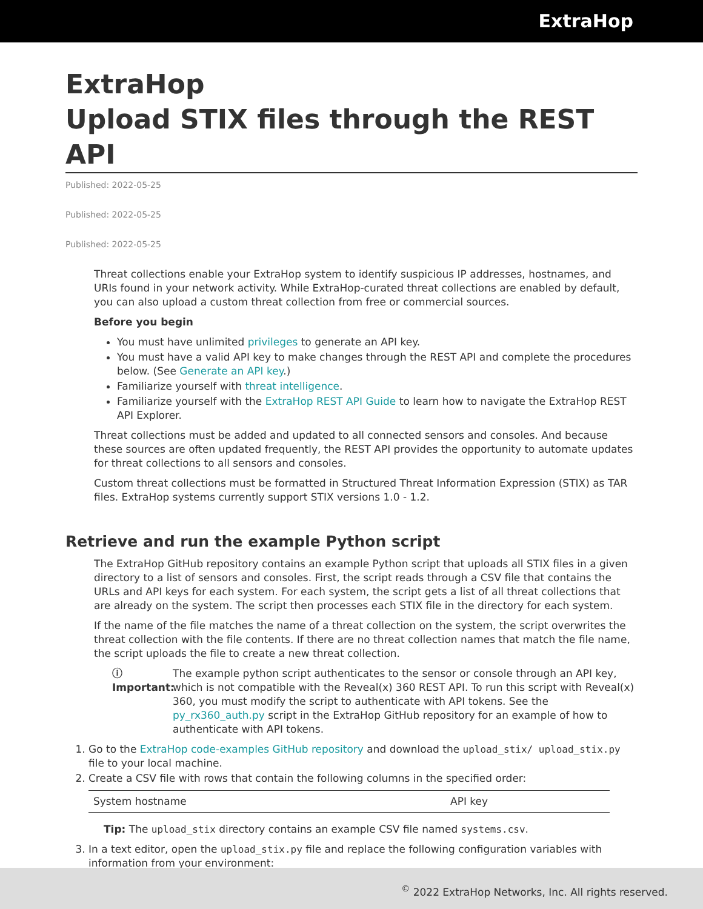ExtraHop
ExtraHop
Upload STIX files through the REST API
Published: 2022-05-25
Published: 2022-05-25
Published: 2022-05-25
Threat collections enable your ExtraHop system to identify suspicious IP addresses, hostnames, and URIs found in your network activity. While ExtraHop-curated threat collections are enabled by default, you can also upload a custom threat collection from free or commercial sources.
Before you begin
You must have unlimited privileges to generate an API key.
You must have a valid API key to make changes through the REST API and complete the procedures below. (See Generate an API key.)
Familiarize yourself with threat intelligence.
Familiarize yourself with the ExtraHop REST API Guide to learn how to navigate the ExtraHop REST API Explorer.
Threat collections must be added and updated to all connected sensors and consoles. And because these sources are often updated frequently, the REST API provides the opportunity to automate updates for threat collections to all sensors and consoles.
Custom threat collections must be formatted in Structured Threat Information Expression (STIX) as TAR files. ExtraHop systems currently support STIX versions 1.0 - 1.2.
Retrieve and run the example Python script
The ExtraHop GitHub repository contains an example Python script that uploads all STIX files in a given directory to a list of sensors and consoles. First, the script reads through a CSV file that contains the URLs and API keys for each system. For each system, the script gets a list of all threat collections that are already on the system. The script then processes each STIX file in the directory for each system.
If the name of the file matches the name of a threat collection on the system, the script overwrites the threat collection with the file contents. If there are no threat collection names that match the file name, the script uploads the file to create a new threat collection.
ⓘ Important: The example python script authenticates to the sensor or console through an API key, which is not compatible with the Reveal(x) 360 REST API. To run this script with Reveal(x) 360, you must modify the script to authenticate with API tokens. See the py_rx360_auth.py script in the ExtraHop GitHub repository for an example of how to authenticate with API tokens.
1. Go to the ExtraHop code-examples GitHub repository and download the upload_stix/ upload_stix.py file to your local machine.
2. Create a CSV file with rows that contain the following columns in the specified order:
| System hostname | API key |
Tip: The upload_stix directory contains an example CSV file named systems.csv.
3. In a text editor, open the upload_stix.py file and replace the following configuration variables with information from your environment:
<sup>©</sup> 2022 ExtraHop Networks, Inc. All rights reserved.